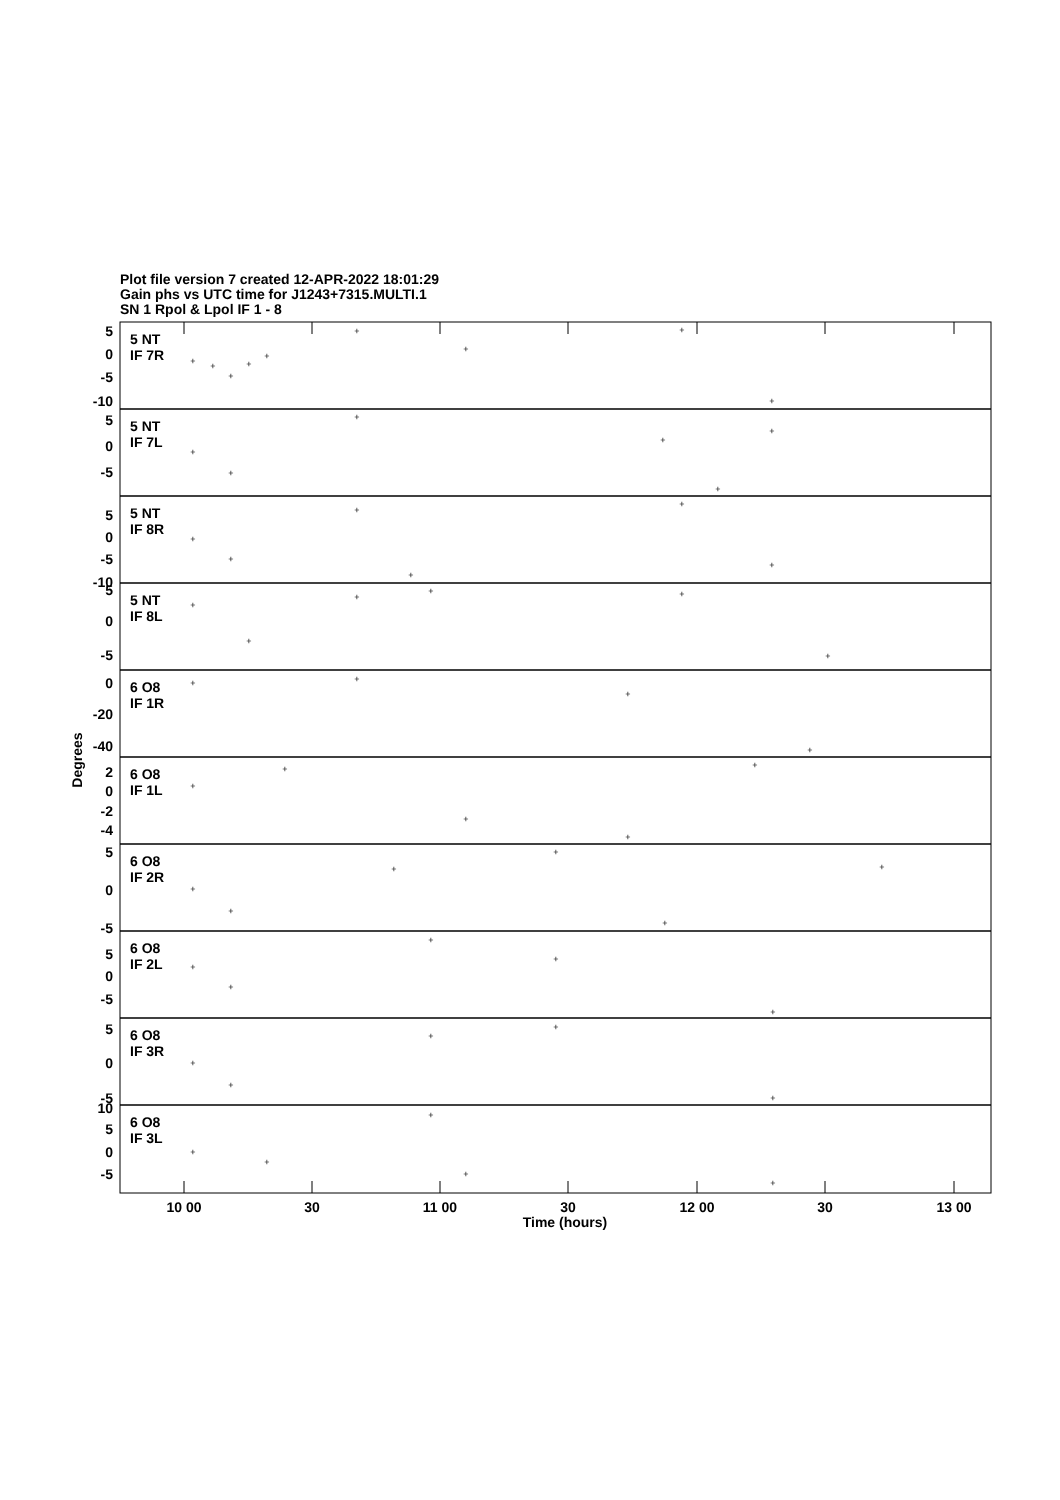Plot file version 7 created 12-APR-2022 18:01:29
Gain phs vs UTC time for J1243+7315.MULTI.1
SN 1 Rpol & Lpol IF 1 - 8
5 NT
IF 7R
5 NT
IF 7L
5 NT
IF 8R
5 NT
IF 8L
6 O8
IF 1R
6 O8
IF 1L
6 O8
IF 2R
6 O8
IF 2L
6 O8
IF 3R
6 O8
IF 3L
5
0
-5
-10
5
0
-5
5
0
-5
-10
5
0
-5
0
-20
-40
2
0
-2
-4
5
0
-5
5
0
-5
5
0
-5
10
5
0
-5
Degrees
10 00
30
11 00
30
12 00
30
13 00
Time (hours)
+
+
+
+
+
+
+
+
+
+
+
+
+
+
+
+
+
+
+
+
+
+
+
+
+
+
+
+
+
+
+
+
+
+
+
+
+
+
+
+
+
+
+
+
+
+
+
+
+
+
+
+
+
+
+
+
+